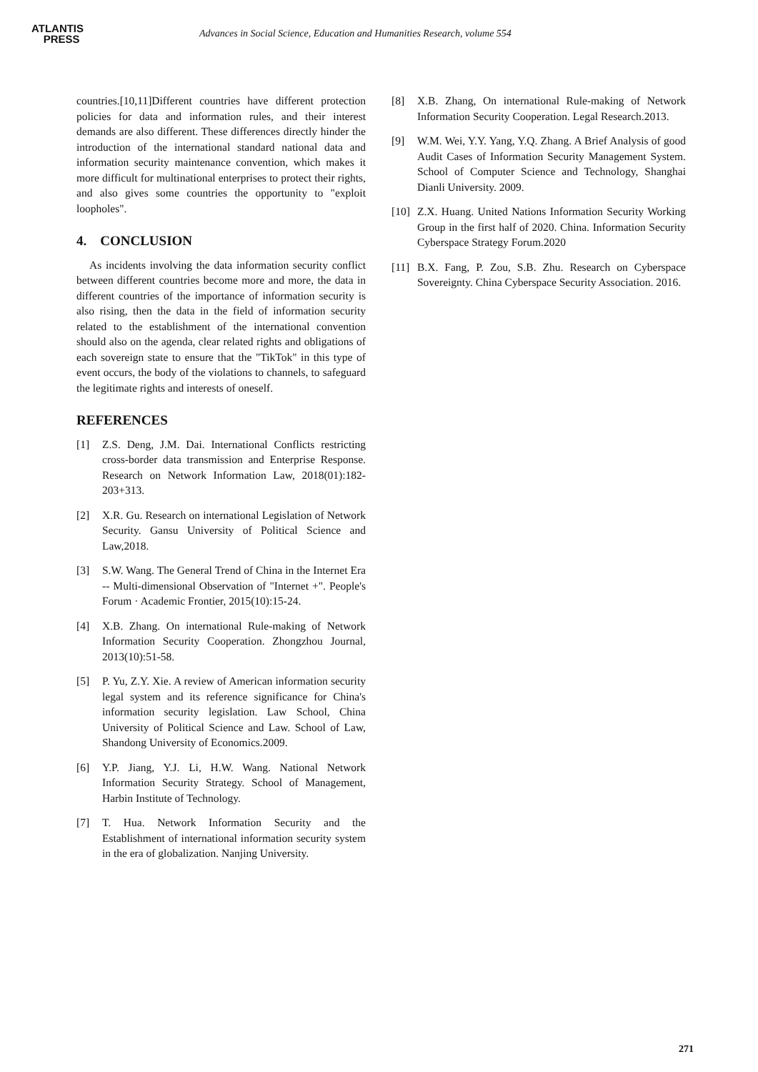ATLANTIS
PRESS
Advances in Social Science, Education and Humanities Research, volume 554
countries.[10,11]Different countries have different protection policies for data and information rules, and their interest demands are also different. These differences directly hinder the introduction of the international standard national data and information security maintenance convention, which makes it more difficult for multinational enterprises to protect their rights, and also gives some countries the opportunity to "exploit loopholes".
4. CONCLUSION
As incidents involving the data information security conflict between different countries become more and more, the data in different countries of the importance of information security is also rising, then the data in the field of information security related to the establishment of the international convention should also on the agenda, clear related rights and obligations of each sovereign state to ensure that the "TikTok" in this type of event occurs, the body of the violations to channels, to safeguard the legitimate rights and interests of oneself.
REFERENCES
[1] Z.S. Deng, J.M. Dai. International Conflicts restricting cross-border data transmission and Enterprise Response. Research on Network Information Law, 2018(01):182-203+313.
[2] X.R. Gu. Research on international Legislation of Network Security. Gansu University of Political Science and Law,2018.
[3] S.W. Wang. The General Trend of China in the Internet Era -- Multi-dimensional Observation of "Internet +". People's Forum · Academic Frontier, 2015(10):15-24.
[4] X.B. Zhang. On international Rule-making of Network Information Security Cooperation. Zhongzhou Journal, 2013(10):51-58.
[5] P. Yu, Z.Y. Xie. A review of American information security legal system and its reference significance for China's information security legislation. Law School, China University of Political Science and Law. School of Law, Shandong University of Economics.2009.
[6] Y.P. Jiang, Y.J. Li, H.W. Wang. National Network Information Security Strategy. School of Management, Harbin Institute of Technology.
[7] T. Hua. Network Information Security and the Establishment of international information security system in the era of globalization. Nanjing University.
[8] X.B. Zhang, On international Rule-making of Network Information Security Cooperation. Legal Research.2013.
[9] W.M. Wei, Y.Y. Yang, Y.Q. Zhang. A Brief Analysis of good Audit Cases of Information Security Management System. School of Computer Science and Technology, Shanghai Dianli University. 2009.
[10] Z.X. Huang. United Nations Information Security Working Group in the first half of 2020. China. Information Security Cyberspace Strategy Forum.2020
[11] B.X. Fang, P. Zou, S.B. Zhu. Research on Cyberspace Sovereignty. China Cyberspace Security Association. 2016.
271